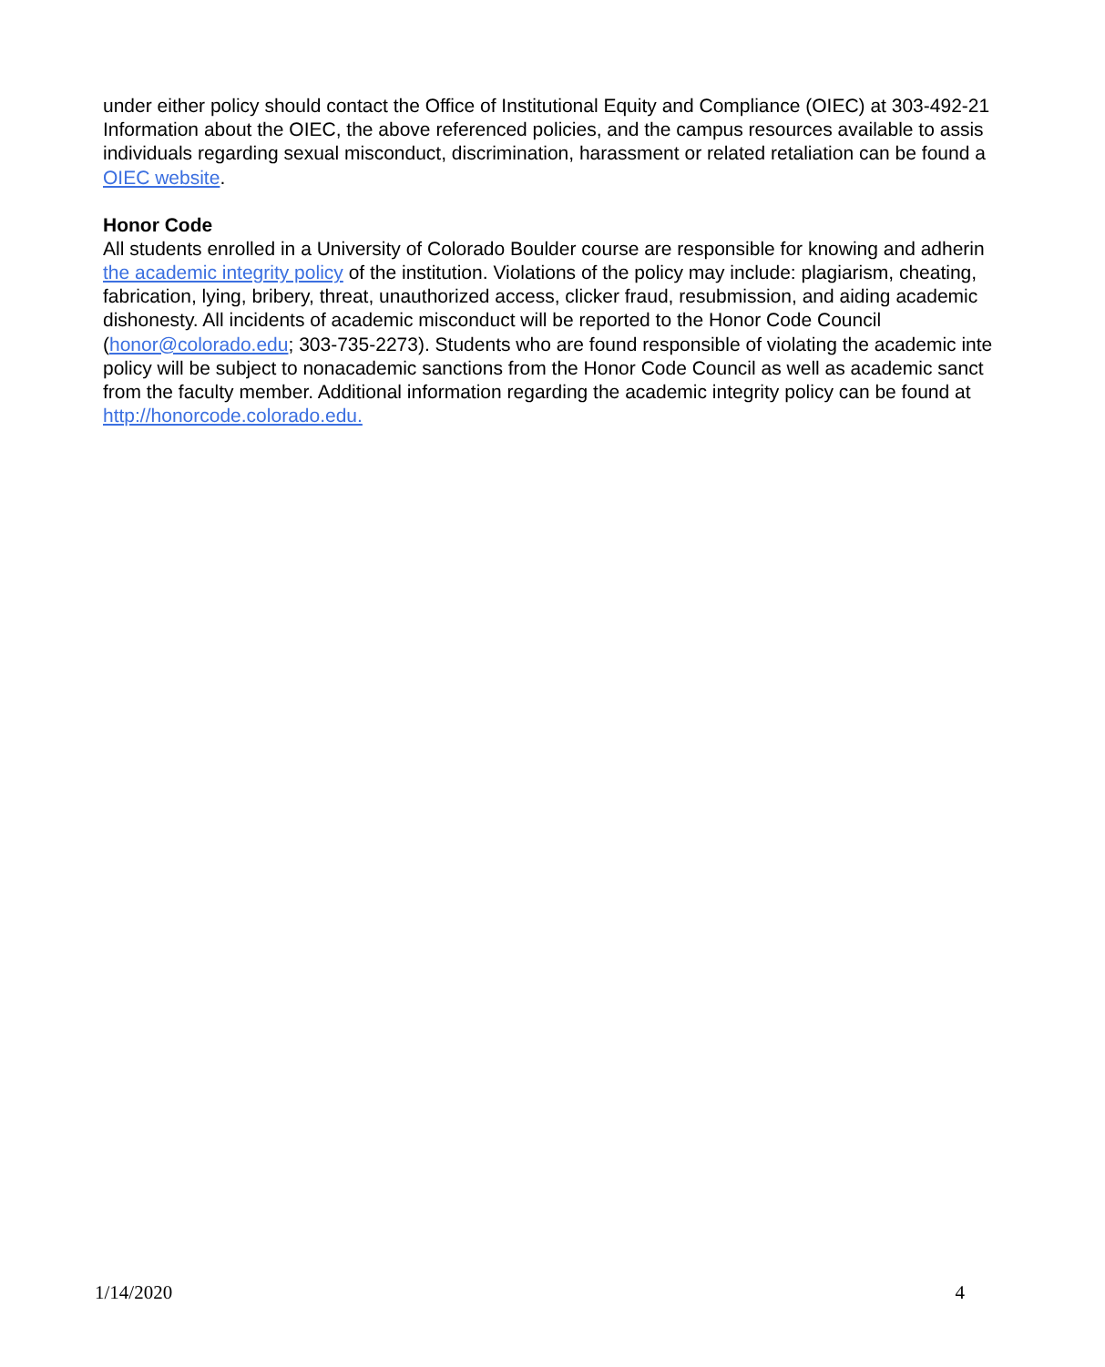under either policy should contact the Office of Institutional Equity and Compliance (OIEC) at 303-492-21
Information about the OIEC, the above referenced policies, and the campus resources available to assis
individuals regarding sexual misconduct, discrimination, harassment or related retaliation can be found a
OIEC website.
Honor Code
All students enrolled in a University of Colorado Boulder course are responsible for knowing and adherin
the academic integrity policy of the institution. Violations of the policy may include: plagiarism, cheating,
fabrication, lying, bribery, threat, unauthorized access, clicker fraud, resubmission, and aiding academic
dishonesty. All incidents of academic misconduct will be reported to the Honor Code Council
(honor@colorado.edu; 303-735-2273). Students who are found responsible of violating the academic inte
policy will be subject to nonacademic sanctions from the Honor Code Council as well as academic sanct
from the faculty member. Additional information regarding the academic integrity policy can be found at
http://honorcode.colorado.edu.
1/14/2020 4